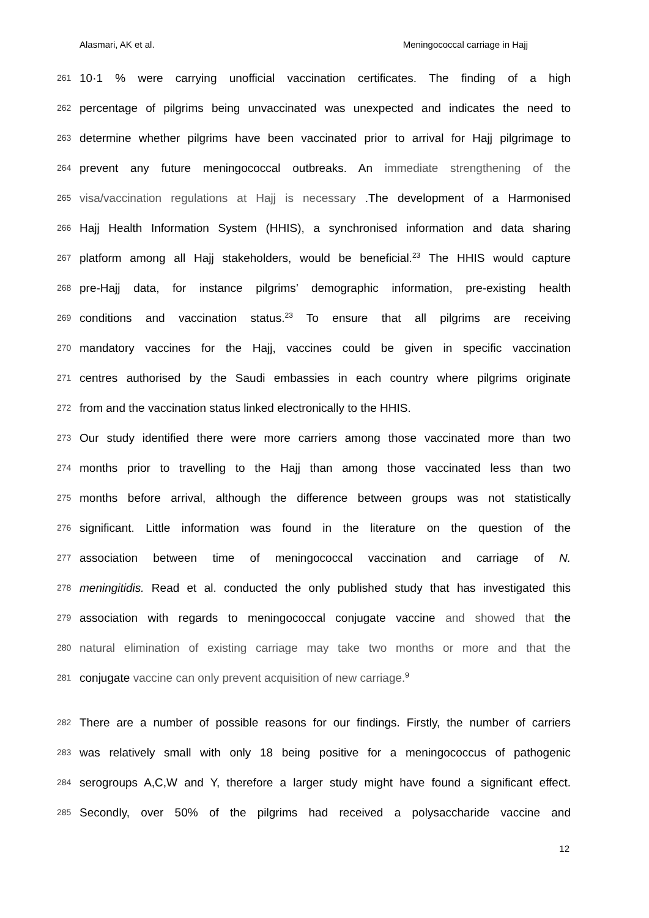Alasmari, AK et al. Meningococcal carriage in Hajj
261 10·1 % were carrying unofficial vaccination certificates. The finding of a high
262 percentage of pilgrims being unvaccinated was unexpected and indicates the need to
263 determine whether pilgrims have been vaccinated prior to arrival for Hajj pilgrimage to
264 prevent any future meningococcal outbreaks. An immediate strengthening of the
265 visa/vaccination regulations at Hajj is necessary .The development of a Harmonised
266 Hajj Health Information System (HHIS), a synchronised information and data sharing
267 platform among all Hajj stakeholders, would be beneficial.<sup>23</sup> The HHIS would capture
268 pre-Hajj data, for instance pilgrims’ demographic information, pre-existing health
269 conditions and vaccination status.<sup>23</sup> To ensure that all pilgrims are receiving
270 mandatory vaccines for the Hajj, vaccines could be given in specific vaccination
271 centres authorised by the Saudi embassies in each country where pilgrims originate
272 from and the vaccination status linked electronically to the HHIS.
273 Our study identified there were more carriers among those vaccinated more than two
274 months prior to travelling to the Hajj than among those vaccinated less than two
275 months before arrival, although the difference between groups was not statistically
276 significant. Little information was found in the literature on the question of the
277 association between time of meningococcal vaccination and carriage of N.
278 meningitidis. Read et al. conducted the only published study that has investigated this
279 association with regards to meningococcal conjugate vaccine and showed that the
280 natural elimination of existing carriage may take two months or more and that the
281 conjugate vaccine can only prevent acquisition of new carriage.<sup>9</sup>
282 There are a number of possible reasons for our findings. Firstly, the number of carriers
283 was relatively small with only 18 being positive for a meningococcus of pathogenic
284 serogroups A,C,W and Y, therefore a larger study might have found a significant effect.
285 Secondly, over 50% of the pilgrims had received a polysaccharide vaccine and
12